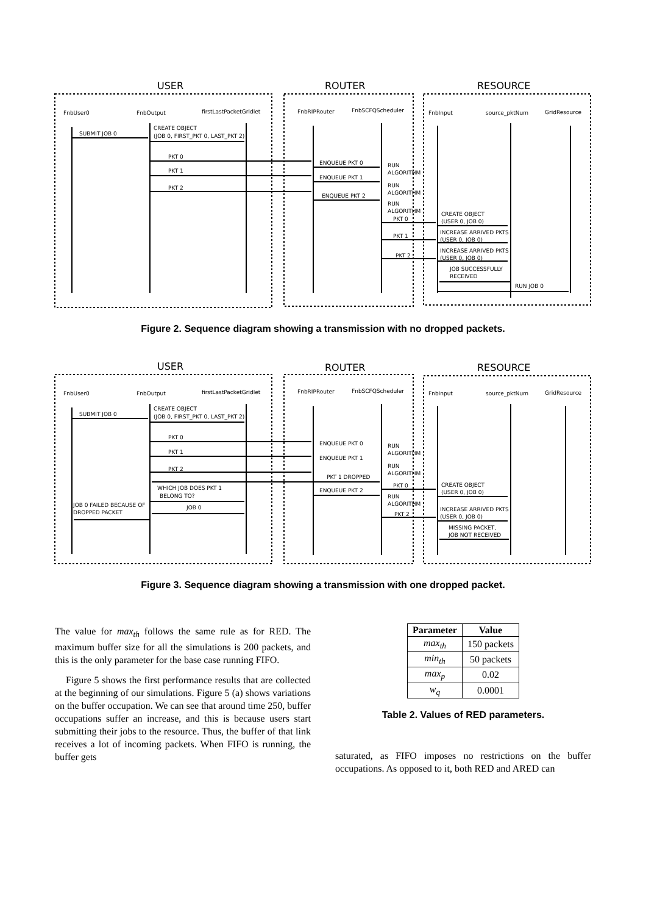USER
ROUTER
RESOURCE
FnbUser0
FnbOutput
firstLastPacketGridlet
FnbRIPRouter
FnbSCFQScheduler
FnbInput
source_pktNum
GridResource
SUBMIT JOB 0
CREATE OBJECT
(JOB 0, FIRST_PKT 0, LAST_PKT 2)
PKT 0
PKT 1
PKT 2
ENQUEUE PKT 0
ENQUEUE PKT 1
ENQUEUE PKT 2
RUN
ALGORITHM
RUN
ALGORITHM
RUN
ALGORITHM
PKT 0
PKT 1
PKT 2
CREATE OBJECT
(USER 0, JOB 0)
INCREASE ARRIVED PKTS
(USER 0, JOB 0)
INCREASE ARRIVED PKTS
(USER 0, JOB 0)
JOB SUCCESSFULLY
RECEIVED
RUN JOB 0
Figure 2. Sequence diagram showing a transmission with no dropped packets.
USER
ROUTER
RESOURCE
FnbUser0
FnbOutput
firstLastPacketGridlet
FnbRIPRouter
FnbSCFQScheduler
FnbInput
source_pktNum
GridResource
SUBMIT JOB 0
CREATE OBJECT
(JOB 0, FIRST_PKT 0, LAST_PKT 2)
PKT 0
PKT 1
PKT 2
ENQUEUE PKT 0
ENQUEUE PKT 1
PKT 1 DROPPED
ENQUEUE PKT 2
WHICH JOB DOES PKT 1
BELONG TO?
JOB 0
JOB 0 FAILED BECAUSE OF
DROPPED PACKET
RUN
ALGORITHM
RUN
ALGORITHM
RUN
ALGORITHM
PKT 0
PKT 2
CREATE OBJECT
(USER 0, JOB 0)
INCREASE ARRIVED PKTS
(USER 0, JOB 0)
MISSING PACKET,
JOB NOT RECEIVED
Figure 3. Sequence diagram showing a transmission with one dropped packet.
The value for max<sub>th</sub> follows the same rule as for RED. The maximum buffer size for all the simulations is 200 packets, and this is the only parameter for the base case running FIFO.
Figure 5 shows the first performance results that are collected at the beginning of our simulations. Figure 5 (a) shows variations on the buffer occupation. We can see that around time 250, buffer occupations suffer an increase, and this is because users start submitting their jobs to the resource. Thus, the buffer of that link receives a lot of incoming packets. When FIFO is running, the buffer gets
| Parameter | Value |
| --- | --- |
| max<sub>th</sub> | 150 packets |
| min<sub>th</sub> | 50 packets |
| max<sub>p</sub> | 0.02 |
| w<sub>q</sub> | 0.0001 |
Table 2. Values of RED parameters.
saturated, as FIFO imposes no restrictions on the buffer occupations. As opposed to it, both RED and ARED can